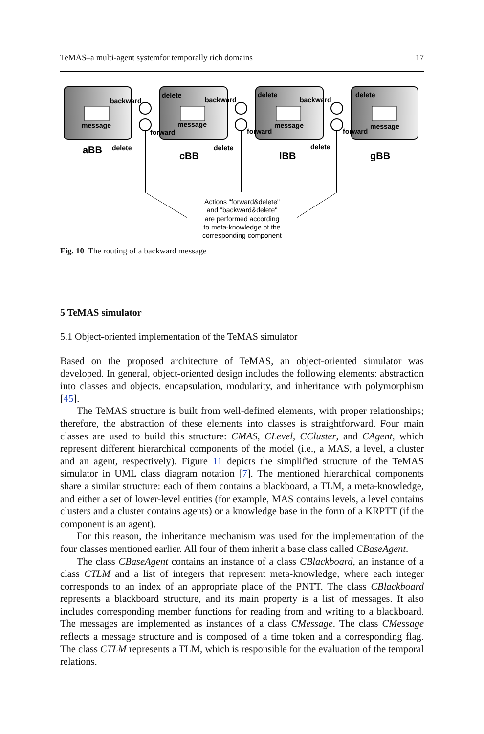TeMAS–a multi-agent systemfor temporally rich domains 17
backward
message
forward
delete
delete
backward
message
forward
delete
delete
backward
message
forward
delete
delete
message
aBB
cBB
lBB
gBB
Actions "forward&delete"
and "backward&delete"
are performed according
to meta-knowledge of the
corresponding component
Fig. 10 The routing of a backward message
5 TeMAS simulator
5.1 Object-oriented implementation of the TeMAS simulator
Based on the proposed architecture of TeMAS, an object-oriented simulator was developed. In general, object-oriented design includes the following elements: abstraction into classes and objects, encapsulation, modularity, and inheritance with polymorphism [45].
The TeMAS structure is built from well-defined elements, with proper relationships; therefore, the abstraction of these elements into classes is straightforward. Four main classes are used to build this structure: CMAS, CLevel, CCluster, and CAgent, which represent different hierarchical components of the model (i.e., a MAS, a level, a cluster and an agent, respectively). Figure 11 depicts the simplified structure of the TeMAS simulator in UML class diagram notation [7]. The mentioned hierarchical components share a similar structure: each of them contains a blackboard, a TLM, a meta-knowledge, and either a set of lower-level entities (for example, MAS contains levels, a level contains clusters and a cluster contains agents) or a knowledge base in the form of a KRPTT (if the component is an agent).
For this reason, the inheritance mechanism was used for the implementation of the four classes mentioned earlier. All four of them inherit a base class called CBaseAgent.
The class CBaseAgent contains an instance of a class CBlackboard, an instance of a class CTLM and a list of integers that represent meta-knowledge, where each integer corresponds to an index of an appropriate place of the PNTT. The class CBlackboard represents a blackboard structure, and its main property is a list of messages. It also includes corresponding member functions for reading from and writing to a blackboard. The messages are implemented as instances of a class CMessage. The class CMessage reflects a message structure and is composed of a time token and a corresponding flag. The class CTLM represents a TLM, which is responsible for the evaluation of the temporal relations.